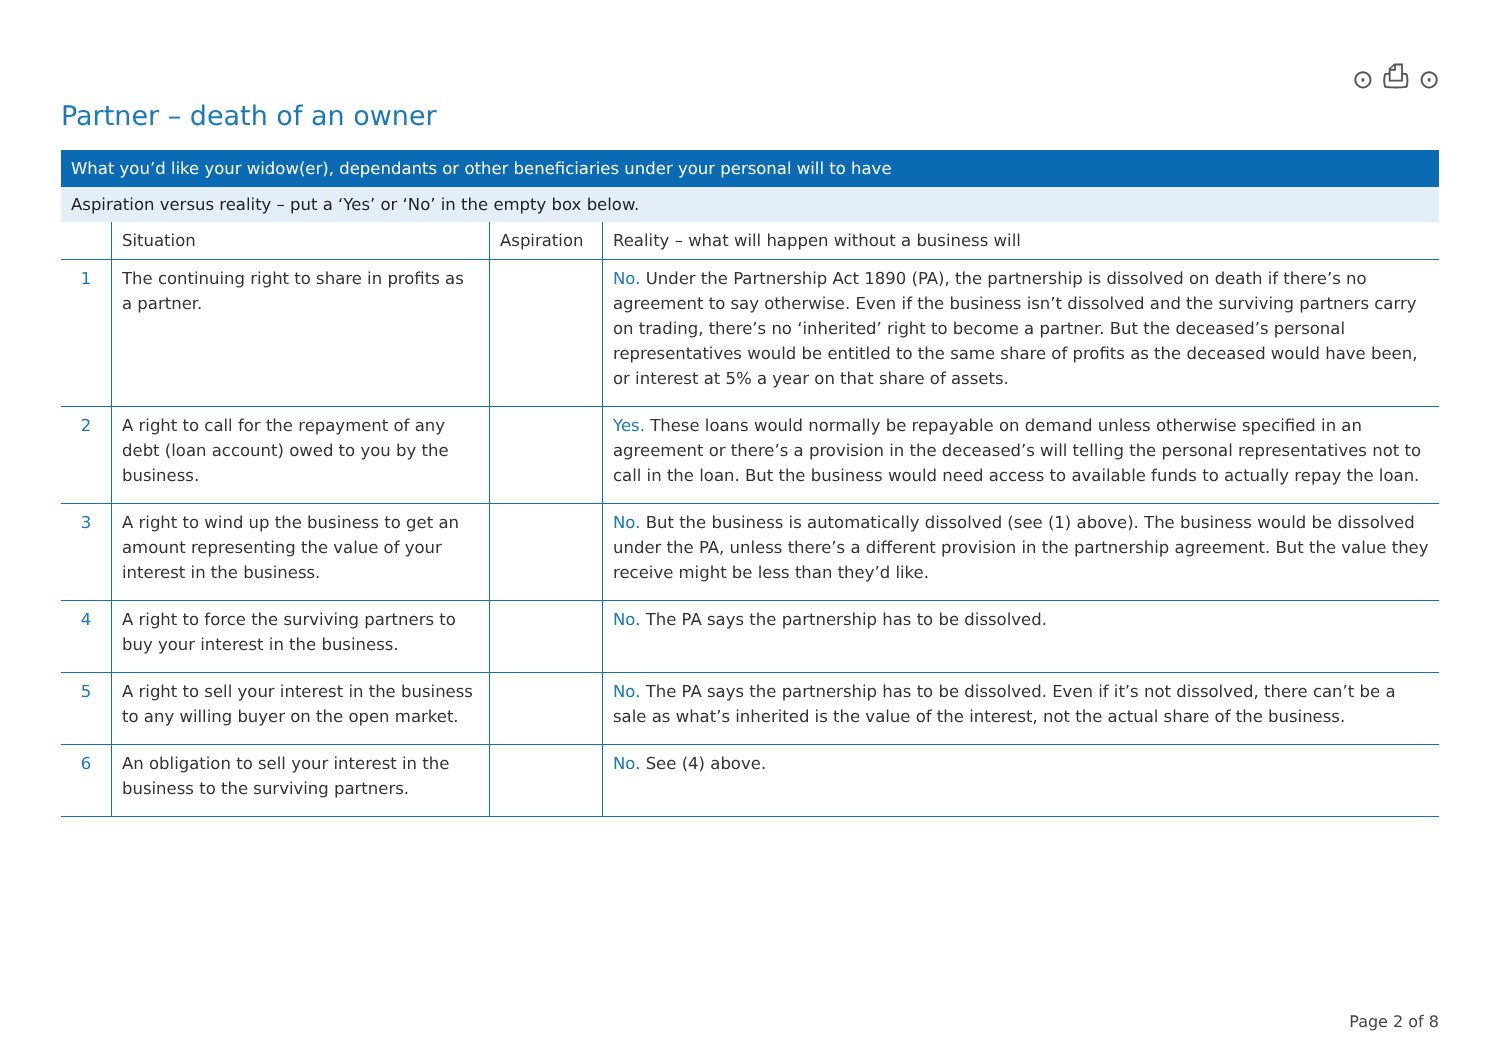⊙ ⎙ ⊙
Partner – death of an owner
| What you’d like your widow(er), dependants or other beneficiaries under your personal will to have | | | |
| Aspiration versus reality – put a ‘Yes’ or ‘No’ in the empty box below. | | | |
| | Situation | Aspiration | Reality – what will happen without a business will |
| 1 | The continuing right to share in profits as a partner. | | No. Under the Partnership Act 1890 (PA), the partnership is dissolved on death if there’s no agreement to say otherwise. Even if the business isn’t dissolved and the surviving partners carry on trading, there’s no ‘inherited’ right to become a partner. But the deceased’s personal representatives would be entitled to the same share of profits as the deceased would have been, or interest at 5% a year on that share of assets. |
| 2 | A right to call for the repayment of any debt (loan account) owed to you by the business. | | Yes. These loans would normally be repayable on demand unless otherwise specified in an agreement or there’s a provision in the deceased’s will telling the personal representatives not to call in the loan. But the business would need access to available funds to actually repay the loan. |
| 3 | A right to wind up the business to get an amount representing the value of your interest in the business. | | No. But the business is automatically dissolved (see (1) above). The business would be dissolved under the PA, unless there’s a different provision in the partnership agreement. But the value they receive might be less than they’d like. |
| 4 | A right to force the surviving partners to buy your interest in the business. | | No. The PA says the partnership has to be dissolved. |
| 5 | A right to sell your interest in the business to any willing buyer on the open market. | | No. The PA says the partnership has to be dissolved. Even if it’s not dissolved, there can’t be a sale as what’s inherited is the value of the interest, not the actual share of the business. |
| 6 | An obligation to sell your interest in the business to the surviving partners. | | No. See (4) above. |
Page 2 of 8